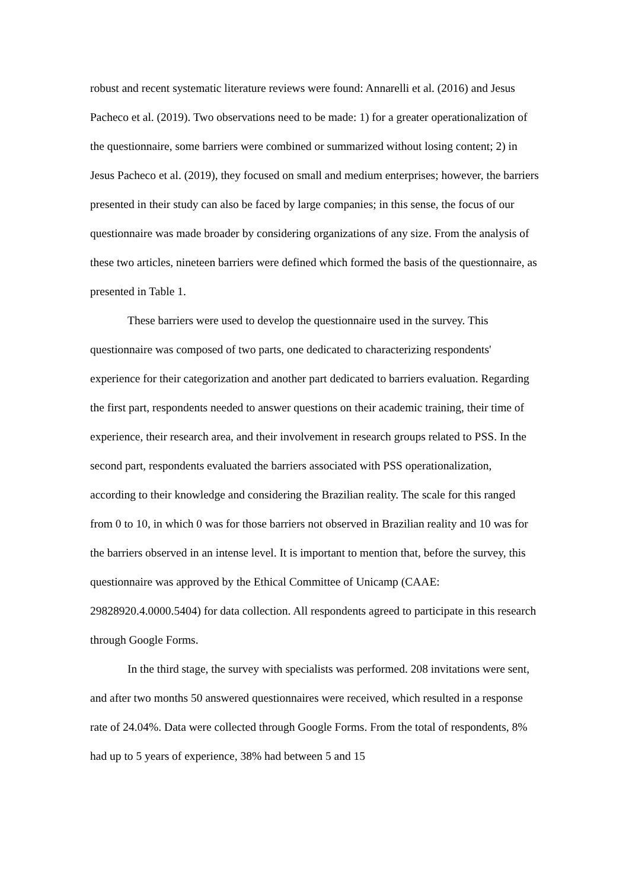robust and recent systematic literature reviews were found: Annarelli et al. (2016) and Jesus Pacheco et al. (2019). Two observations need to be made: 1) for a greater operationalization of the questionnaire, some barriers were combined or summarized without losing content; 2) in Jesus Pacheco et al. (2019), they focused on small and medium enterprises; however, the barriers presented in their study can also be faced by large companies; in this sense, the focus of our questionnaire was made broader by considering organizations of any size. From the analysis of these two articles, nineteen barriers were defined which formed the basis of the questionnaire, as presented in Table 1.
These barriers were used to develop the questionnaire used in the survey. This questionnaire was composed of two parts, one dedicated to characterizing respondents' experience for their categorization and another part dedicated to barriers evaluation. Regarding the first part, respondents needed to answer questions on their academic training, their time of experience, their research area, and their involvement in research groups related to PSS. In the second part, respondents evaluated the barriers associated with PSS operationalization, according to their knowledge and considering the Brazilian reality. The scale for this ranged from 0 to 10, in which 0 was for those barriers not observed in Brazilian reality and 10 was for the barriers observed in an intense level. It is important to mention that, before the survey, this questionnaire was approved by the Ethical Committee of Unicamp (CAAE: 29828920.4.0000.5404) for data collection. All respondents agreed to participate in this research through Google Forms.
In the third stage, the survey with specialists was performed. 208 invitations were sent, and after two months 50 answered questionnaires were received, which resulted in a response rate of 24.04%. Data were collected through Google Forms. From the total of respondents, 8% had up to 5 years of experience, 38% had between 5 and 15